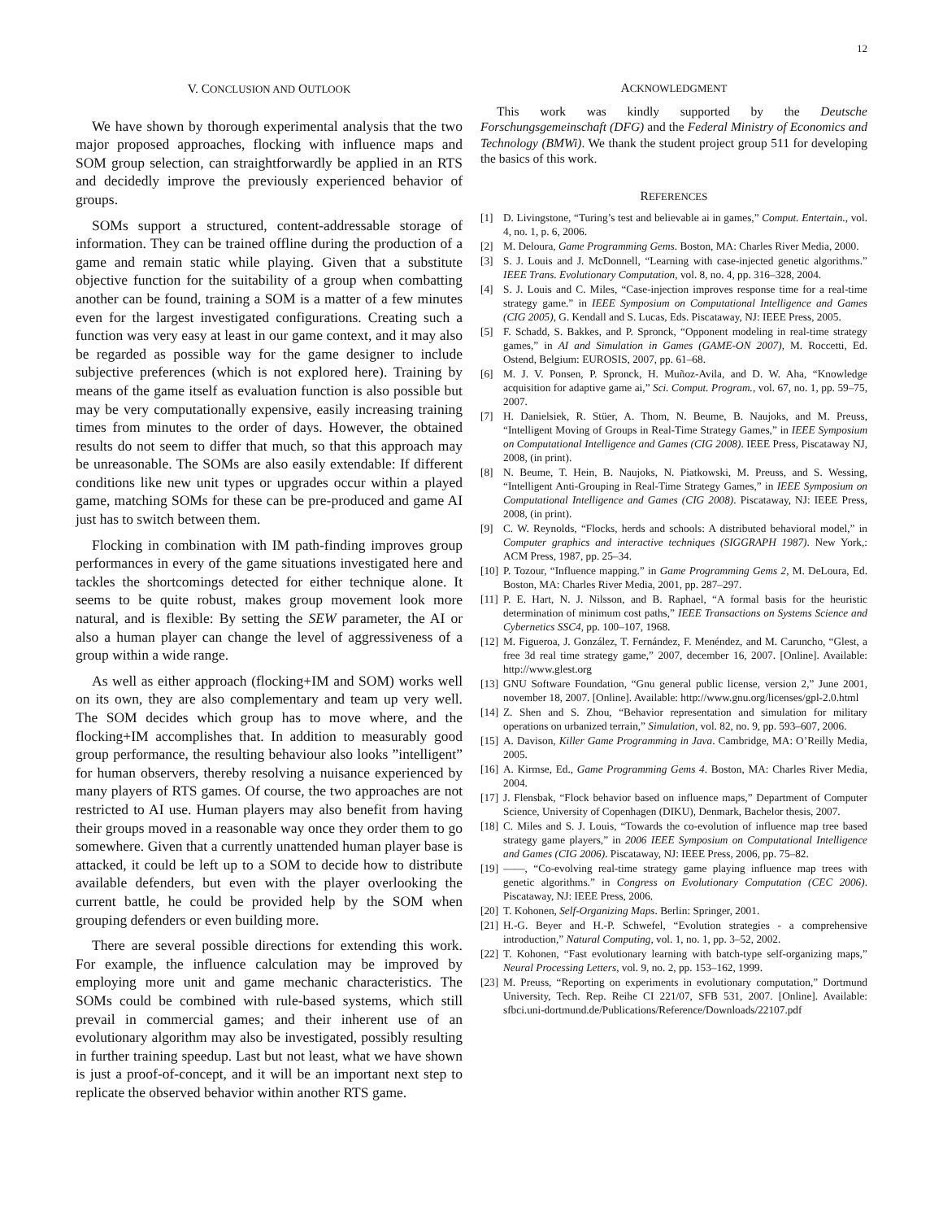12
V. CONCLUSION AND OUTLOOK
We have shown by thorough experimental analysis that the two major proposed approaches, flocking with influence maps and SOM group selection, can straightforwardly be applied in an RTS and decidedly improve the previously experienced behavior of groups.
SOMs support a structured, content-addressable storage of information. They can be trained offline during the production of a game and remain static while playing. Given that a substitute objective function for the suitability of a group when combatting another can be found, training a SOM is a matter of a few minutes even for the largest investigated configurations. Creating such a function was very easy at least in our game context, and it may also be regarded as possible way for the game designer to include subjective preferences (which is not explored here). Training by means of the game itself as evaluation function is also possible but may be very computationally expensive, easily increasing training times from minutes to the order of days. However, the obtained results do not seem to differ that much, so that this approach may be unreasonable. The SOMs are also easily extendable: If different conditions like new unit types or upgrades occur within a played game, matching SOMs for these can be pre-produced and game AI just has to switch between them.
Flocking in combination with IM path-finding improves group performances in every of the game situations investigated here and tackles the shortcomings detected for either technique alone. It seems to be quite robust, makes group movement look more natural, and is flexible: By setting the SEW parameter, the AI or also a human player can change the level of aggressiveness of a group within a wide range.
As well as either approach (flocking+IM and SOM) works well on its own, they are also complementary and team up very well. The SOM decides which group has to move where, and the flocking+IM accomplishes that. In addition to measurably good group performance, the resulting behaviour also looks ”intelligent” for human observers, thereby resolving a nuisance experienced by many players of RTS games. Of course, the two approaches are not restricted to AI use. Human players may also benefit from having their groups moved in a reasonable way once they order them to go somewhere. Given that a currently unattended human player base is attacked, it could be left up to a SOM to decide how to distribute available defenders, but even with the player overlooking the current battle, he could be provided help by the SOM when grouping defenders or even building more.
There are several possible directions for extending this work. For example, the influence calculation may be improved by employing more unit and game mechanic characteristics. The SOMs could be combined with rule-based systems, which still prevail in commercial games; and their inherent use of an evolutionary algorithm may also be investigated, possibly resulting in further training speedup. Last but not least, what we have shown is just a proof-of-concept, and it will be an important next step to replicate the observed behavior within another RTS game.
ACKNOWLEDGMENT
This work was kindly supported by the Deutsche Forschungsgemeinschaft (DFG) and the Federal Ministry of Economics and Technology (BMWi). We thank the student project group 511 for developing the basics of this work.
REFERENCES
[1] D. Livingstone, “Turing’s test and believable ai in games,” Comput. Entertain., vol. 4, no. 1, p. 6, 2006.
[2] M. Deloura, Game Programming Gems. Boston, MA: Charles River Media, 2000.
[3] S. J. Louis and J. McDonnell, “Learning with case-injected genetic algorithms.” IEEE Trans. Evolutionary Computation, vol. 8, no. 4, pp. 316–328, 2004.
[4] S. J. Louis and C. Miles, “Case-injection improves response time for a real-time strategy game.” in IEEE Symposium on Computational Intelligence and Games (CIG 2005), G. Kendall and S. Lucas, Eds. Piscataway, NJ: IEEE Press, 2005.
[5] F. Schadd, S. Bakkes, and P. Spronck, “Opponent modeling in real-time strategy games,” in AI and Simulation in Games (GAME-ON 2007), M. Roccetti, Ed. Ostend, Belgium: EUROSIS, 2007, pp. 61–68.
[6] M. J. V. Ponsen, P. Spronck, H. Muñoz-Avila, and D. W. Aha, “Knowledge acquisition for adaptive game ai,” Sci. Comput. Program., vol. 67, no. 1, pp. 59–75, 2007.
[7] H. Danielsiek, R. Stüer, A. Thom, N. Beume, B. Naujoks, and M. Preuss, “Intelligent Moving of Groups in Real-Time Strategy Games,” in IEEE Symposium on Computational Intelligence and Games (CIG 2008). IEEE Press, Piscataway NJ, 2008, (in print).
[8] N. Beume, T. Hein, B. Naujoks, N. Piatkowski, M. Preuss, and S. Wessing, “Intelligent Anti-Grouping in Real-Time Strategy Games,” in IEEE Symposium on Computational Intelligence and Games (CIG 2008). Piscataway, NJ: IEEE Press, 2008, (in print).
[9] C. W. Reynolds, “Flocks, herds and schools: A distributed behavioral model,” in Computer graphics and interactive techniques (SIGGRAPH 1987). New York,: ACM Press, 1987, pp. 25–34.
[10]
P. Tozour, “Influence mapping.” in Game Programming Gems 2, M. DeLoura, Ed. Boston, MA: Charles River Media, 2001, pp. 287–297.
[11]
P. E. Hart, N. J. Nilsson, and B. Raphael, “A formal basis for the heuristic determination of minimum cost paths,” IEEE Transactions on Systems Science and Cybernetics SSC4, pp. 100–107, 1968.
[12]
M. Figueroa, J. González, T. Fernández, F. Menéndez, and M. Caruncho, “Glest, a free 3d real time strategy game,” 2007, december 16, 2007. [Online]. Available: http://www.glest.org
[13]
GNU Software Foundation, “Gnu general public license, version 2,” June 2001, november 18, 2007. [Online]. Available: http://www.gnu.org/licenses/gpl-2.0.html
[14]
Z. Shen and S. Zhou, “Behavior representation and simulation for military operations on urbanized terrain,” Simulation, vol. 82, no. 9, pp. 593–607, 2006.
[15]
A. Davison, Killer Game Programming in Java. Cambridge, MA: O’Reilly Media, 2005.
[16]
A. Kirmse, Ed., Game Programming Gems 4. Boston, MA: Charles River Media, 2004.
[17]
J. Flensbak, “Flock behavior based on influence maps,” Department of Computer Science, University of Copenhagen (DIKU), Denmark, Bachelor thesis, 2007.
[18]
C. Miles and S. J. Louis, “Towards the co-evolution of influence map tree based strategy game players,” in 2006 IEEE Symposium on Computational Intelligence and Games (CIG 2006). Piscataway, NJ: IEEE Press, 2006, pp. 75–82.
[19]
——, “Co-evolving real-time strategy game playing influence map trees with genetic algorithms.” in Congress on Evolutionary Computation (CEC 2006). Piscataway, NJ: IEEE Press, 2006.
[20]
T. Kohonen, Self-Organizing Maps. Berlin: Springer, 2001.
[21]
H.-G. Beyer and H.-P. Schwefel, “Evolution strategies - a comprehensive introduction,” Natural Computing, vol. 1, no. 1, pp. 3–52, 2002.
[22]
T. Kohonen, “Fast evolutionary learning with batch-type self-organizing maps,” Neural Processing Letters, vol. 9, no. 2, pp. 153–162, 1999.
[23]
M. Preuss, “Reporting on experiments in evolutionary computation,” Dortmund University, Tech. Rep. Reihe CI 221/07, SFB 531, 2007. [Online]. Available: sfbci.uni-dortmund.de/Publications/Reference/Downloads/22107.pdf